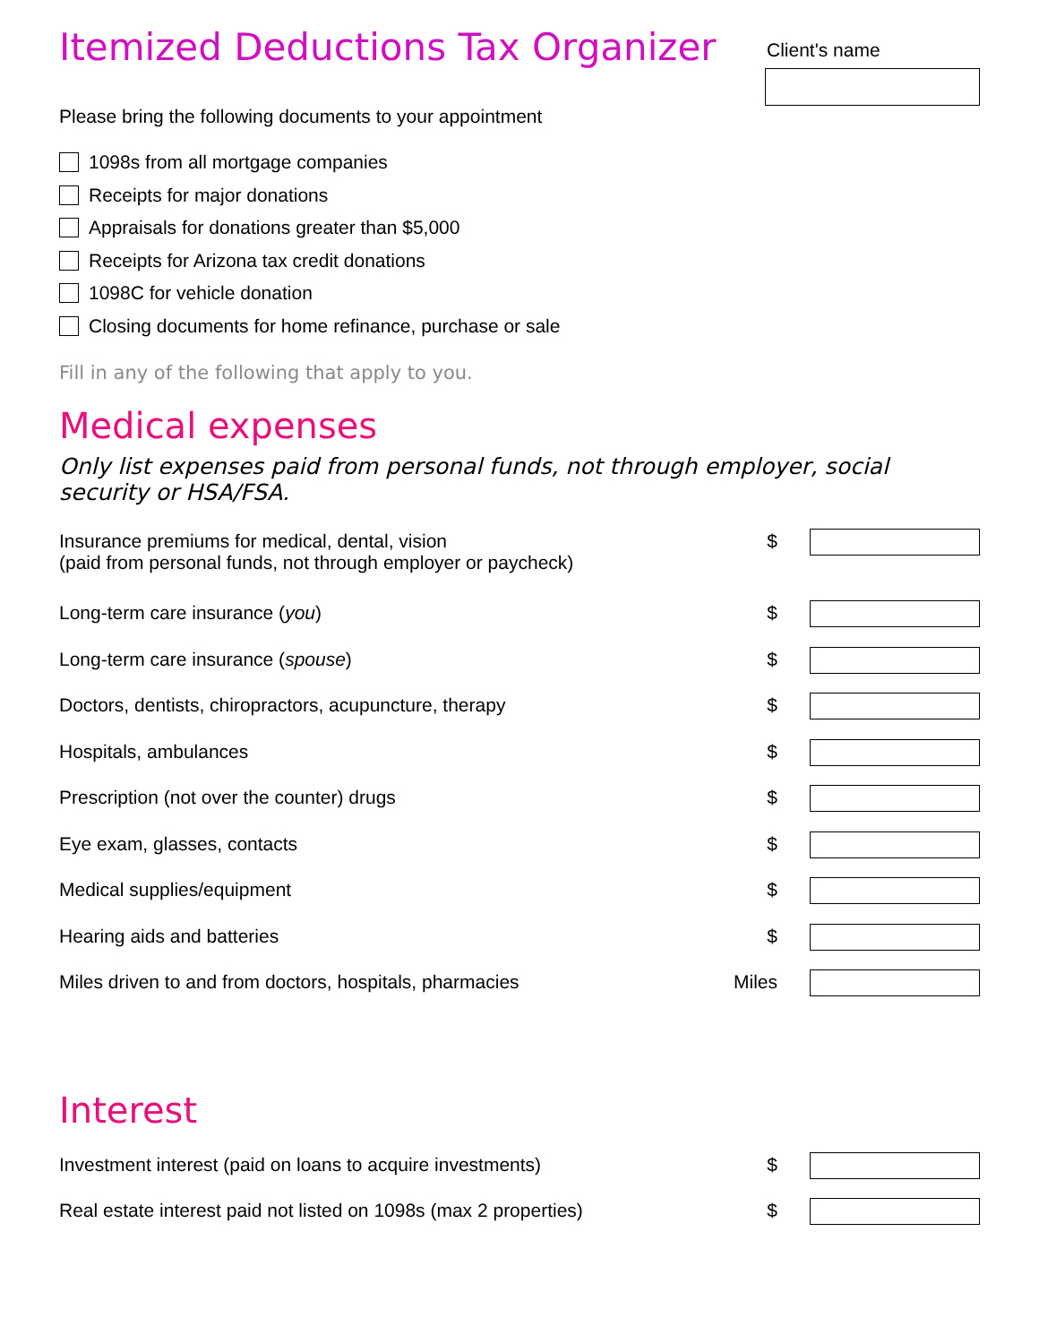Itemized Deductions Tax Organizer
Client's name
Please bring the following documents to your appointment
1098s from all mortgage companies
Receipts for major donations
Appraisals for donations greater than $5,000
Receipts for Arizona tax credit donations
1098C for vehicle donation
Closing documents for home refinance, purchase or sale
Fill in any of the following that apply to you.
Medical expenses
Only list expenses paid from personal funds, not through employer, social security or HSA/FSA.
Insurance premiums for medical, dental, vision
(paid from personal funds, not through employer or paycheck)
$
Long-term care insurance (you) $
Long-term care insurance (spouse)
$
Doctors, dentists, chiropractors, acupuncture, therapy
$
Hospitals, ambulances $
Prescription (not over the counter) drugs
$
Eye exam, glasses, contacts $
Medical supplies/equipment $
Hearing aids and batteries $
Miles driven to and from doctors, hospitals, pharmacies
Miles
Interest
Investment interest (paid on loans to acquire investments)
$
Real estate interest paid not listed on 1098s (max 2 properties)
$